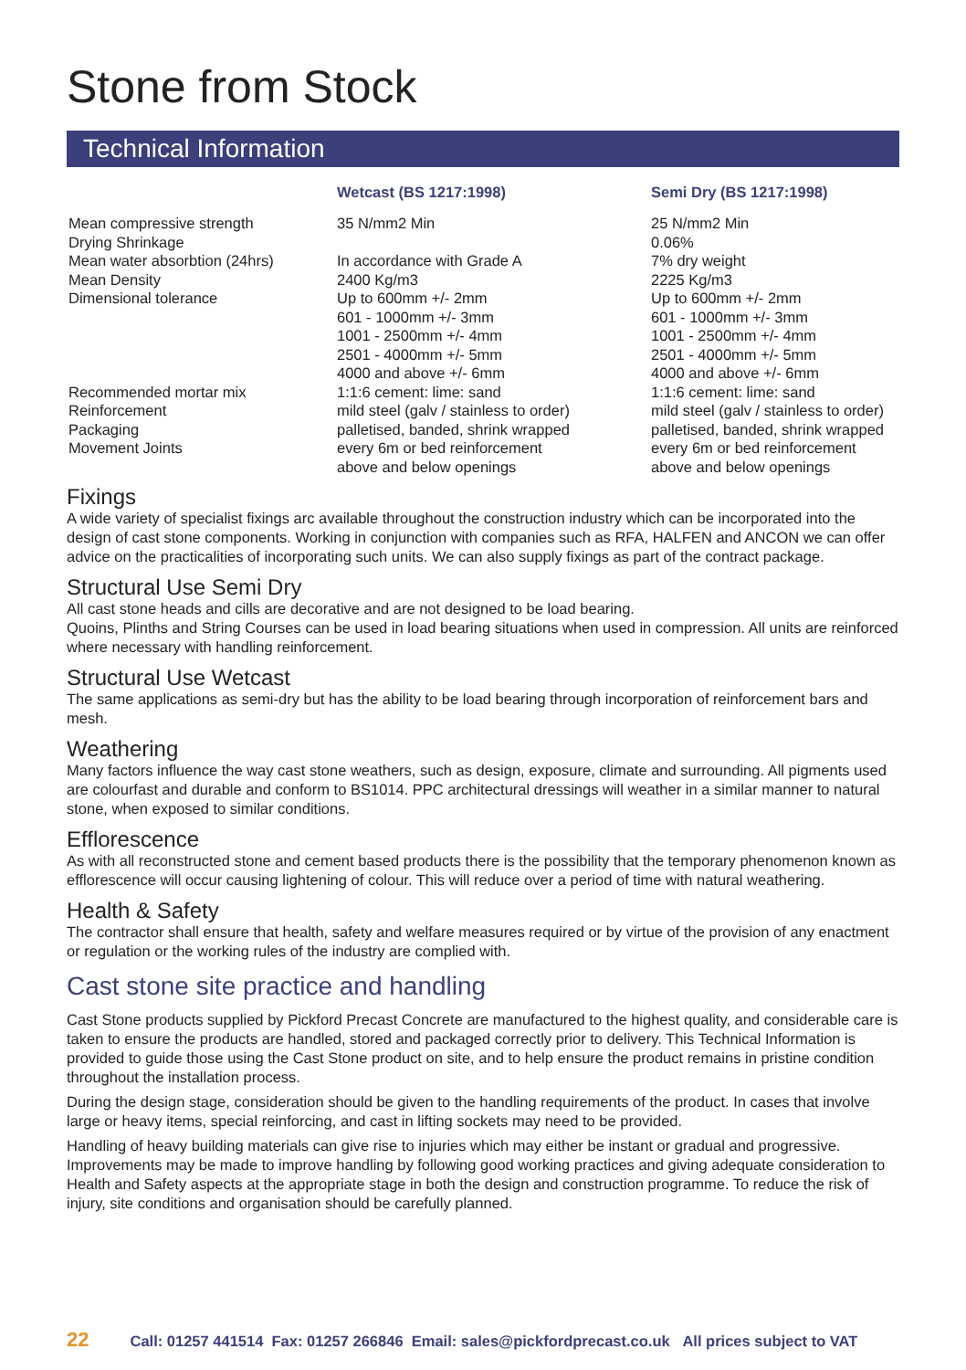Stone from Stock
Technical Information
| | Wetcast (BS 1217:1998) | Semi Dry (BS 1217:1998) |
| --- | --- | --- |
| Mean compressive strength | 35 N/mm2 Min | 25 N/mm2 Min |
| Drying Shrinkage | | 0.06% |
| Mean water absorbtion (24hrs) | In accordance with Grade A | 7% dry weight |
| Mean Density | 2400 Kg/m3 | 2225 Kg/m3 |
| Dimensional tolerance | Up to 600mm +/- 2mm 601 - 1000mm +/- 3mm 1001 - 2500mm +/- 4mm 2501 - 4000mm +/- 5mm 4000 and above +/- 6mm | Up to 600mm +/- 2mm 601 - 1000mm +/- 3mm 1001 - 2500mm +/- 4mm 2501 - 4000mm +/- 5mm 4000 and above +/- 6mm |
| Recommended mortar mix | 1:1:6 cement: lime: sand | 1:1:6 cement: lime: sand |
| Reinforcement | mild steel (galv / stainless to order) | mild steel (galv / stainless to order) |
| Packaging | palletised, banded, shrink wrapped | palletised, banded, shrink wrapped |
| Movement Joints | every 6m or bed reinforcement above and below openings | every 6m or bed reinforcement above and below openings |
Fixings
A wide variety of specialist fixings arc available throughout the construction industry which can be incorporated into the design of cast stone components. Working in conjunction with companies such as RFA, HALFEN and ANCON we can offer advice on the practicalities of incorporating such units. We can also supply fixings as part of the contract package.
Structural Use Semi Dry
All cast stone heads and cills are decorative and are not designed to be load bearing.
Quoins, Plinths and String Courses can be used in load bearing situations when used in compression. All units are reinforced where necessary with handling reinforcement.
Structural Use Wetcast
The same applications as semi-dry but has the ability to be load bearing through incorporation of reinforcement bars and mesh.
Weathering
Many factors influence the way cast stone weathers, such as design, exposure, climate and surrounding. All pigments used are colourfast and durable and conform to BS1014. PPC architectural dressings will weather in a similar manner to natural stone, when exposed to similar conditions.
Efflorescence
As with all reconstructed stone and cement based products there is the possibility that the temporary phenomenon known as efflorescence will occur causing lightening of colour. This will reduce over a period of time with natural weathering.
Health & Safety
The contractor shall ensure that health, safety and welfare measures required or by virtue of the provision of any enactment or regulation or the working rules of the industry are complied with.
Cast stone site practice and handling
Cast Stone products supplied by Pickford Precast Concrete are manufactured to the highest quality, and considerable care is taken to ensure the products are handled, stored and packaged correctly prior to delivery. This Technical Information is provided to guide those using the Cast Stone product on site, and to help ensure the product remains in pristine condition throughout the installation process.
During the design stage, consideration should be given to the handling requirements of the product. In cases that involve large or heavy items, special reinforcing, and cast in lifting sockets may need to be provided.
Handling of heavy building materials can give rise to injuries which may either be instant or gradual and progressive. Improvements may be made to improve handling by following good working practices and giving adequate consideration to Health and Safety aspects at the appropriate stage in both the design and construction programme. To reduce the risk of injury, site conditions and organisation should be carefully planned.
22 Call: 01257 441514 Fax: 01257 266846 Email: sales@pickfordprecast.co.uk All prices subject to VAT